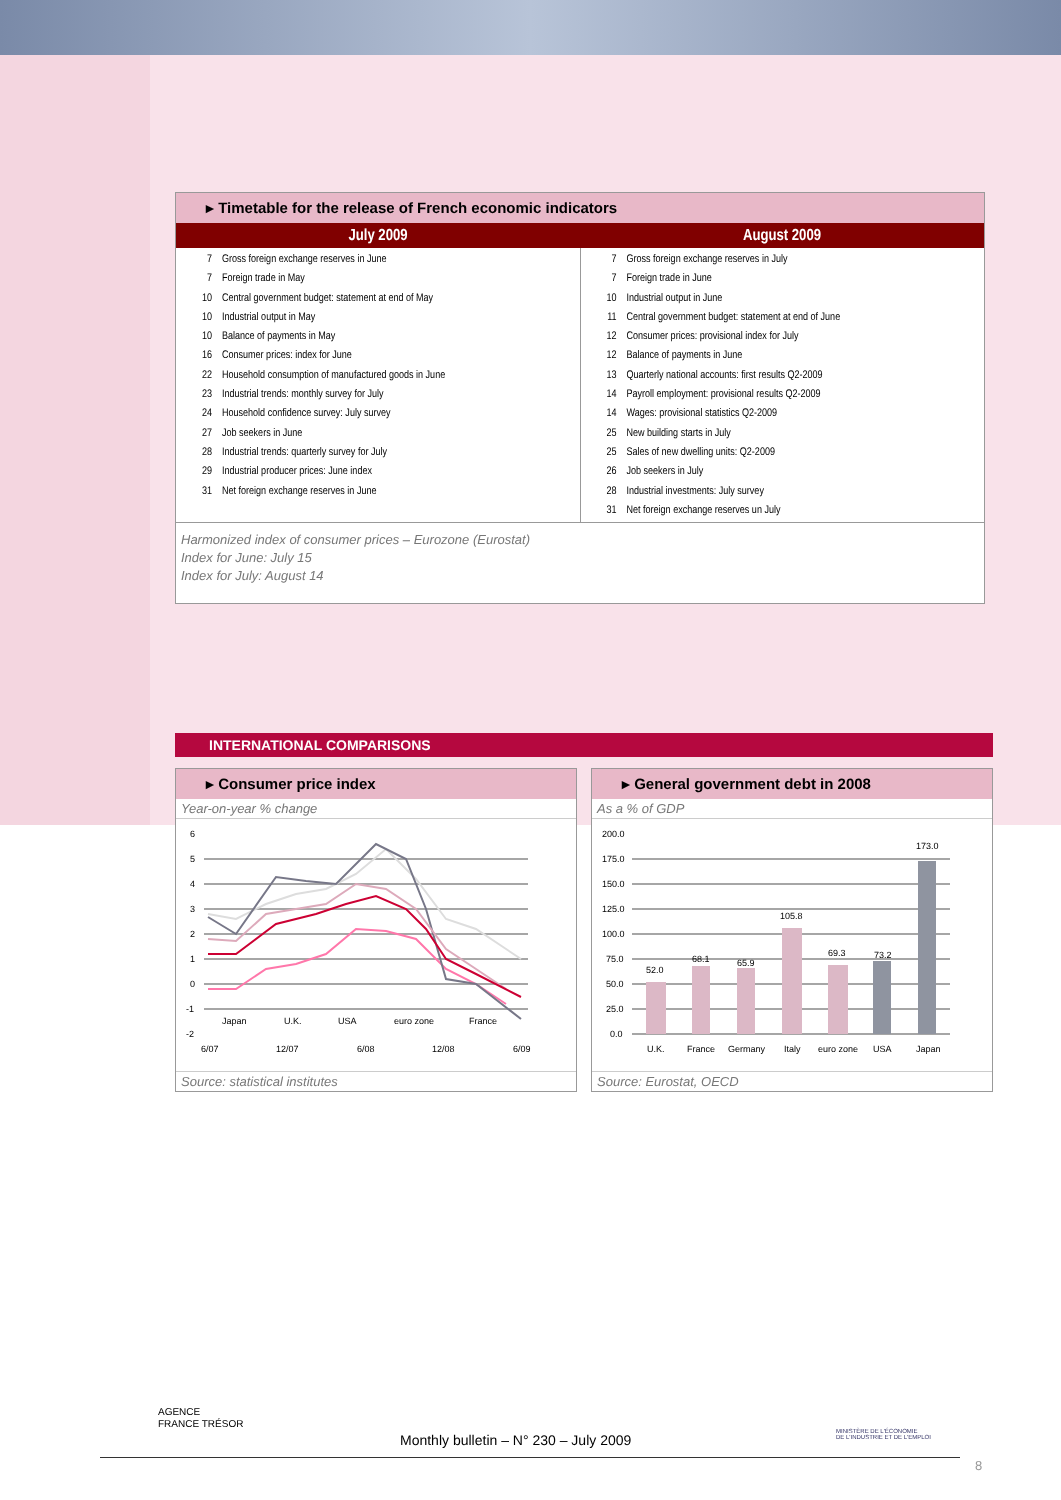▸ Timetable for the release of French economic indicators
| July 2009 | August 2009 |
| --- | --- |
| 7 Gross foreign exchange reserves in June 7 Foreign trade in May 10 Central government budget: statement at end of May 10 Industrial output in May 10 Balance of payments in May 16 Consumer prices: index for June 22 Household consumption of manufactured goods in June 23 Industrial trends: monthly survey for July 24 Household confidence survey: July survey 27 Job seekers in June 28 Industrial trends: quarterly survey for July 29 Industrial producer prices: June index 31 Net foreign exchange reserves in June | 7 Gross foreign exchange reserves in July 7 Foreign trade in June 10 Industrial output in June 11 Central government budget: statement at end of June 12 Consumer prices: provisional index for July 12 Balance of payments in June 13 Quarterly national accounts: first results Q2-2009 14 Payroll employment: provisional results Q2-2009 14 Wages: provisional statistics Q2-2009 25 New building starts in July 25 Sales of new dwelling units: Q2-2009 26 Job seekers in July 28 Industrial investments: July survey 31 Net foreign exchange reserves un July |
Harmonized index of consumer prices – Eurozone (Eurostat)
Index for June: July 15
Index for July: August 14
INTERNATIONAL COMPARISONS
▸ Consumer price index
Year-on-year % change
6
5
4
3
2
1
0
-1
-2
Japan
U.K.
USA
euro zone
France
6/07
12/07
6/08
12/08
6/09
Source: statistical institutes
▸ General government debt in 2008
As a % of GDP
200.0
175.0
150.0
125.0
100.0
75.0
50.0
25.0
0.0
52.0
68.1
65.9
105.8
69.3
73.2
173.0
U.K.
France
Germany
Italy
euro zone
USA
Japan
Source: Eurostat, OECD
AGENCE
FRANCE TRÉSOR
MINISTÈRE DE L'ÉCONOMIE
DE L'INDUSTRIE ET DE L'EMPLOI
Monthly bulletin – N° 230 – July 2009
8